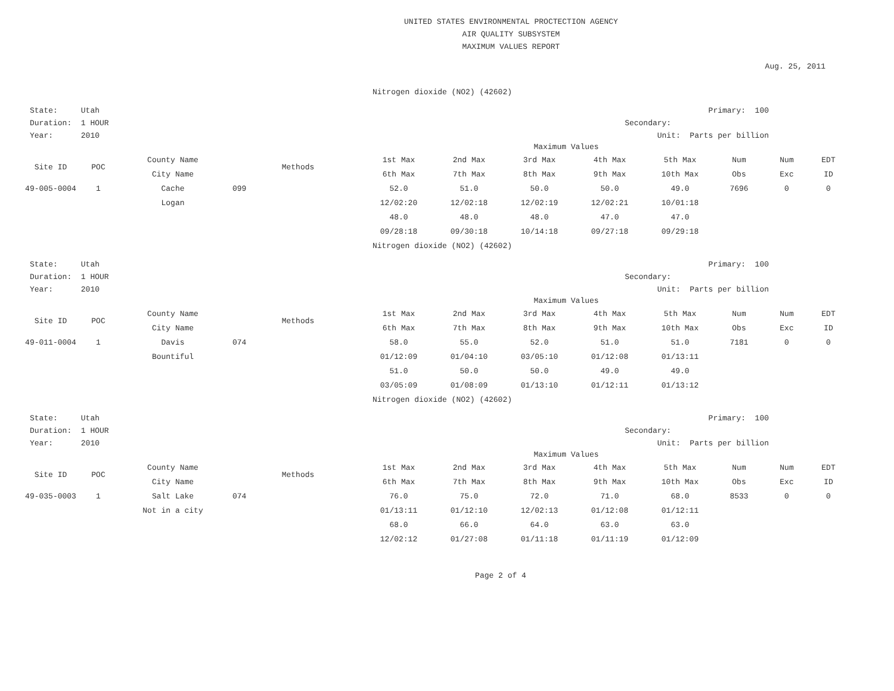UNITED STATES ENVIRONMENTAL PROCTECTION AGENCY
AIR QUALITY SUBSYSTEM
MAXIMUM VALUES REPORT
Aug. 25, 2011
Nitrogen dioxide (NO2) (42602)
State: Utah
Duration: 1 HOUR
Year: 2010
Primary: 100
Secondary:
Unit: Parts per billion
Maximum Values
| Site ID | POC | County Name | Methods | 1st Max | 2nd Max | 3rd Max | 4th Max | 5th Max | Num | Num | EDT |
| --- | --- | --- | --- | --- | --- | --- | --- | --- | --- | --- | --- |
| | | City Name | | 6th Max | 7th Max | 8th Max | 9th Max | 10th Max | Obs | Exc | ID |
| 49-005-0004 | 1 | Cache | 099 | 52.0 | 51.0 | 50.0 | 50.0 | 49.0 | 7696 | 0 | 0 |
| | | Logan | | 12/02:20 | 12/02:18 | 12/02:19 | 12/02:21 | 10/01:18 | | | |
| | | | | 48.0 | 48.0 | 48.0 | 47.0 | 47.0 | | | |
| | | | | 09/28:18 | 09/30:18 | 10/14:18 | 09/27:18 | 09/29:18 | | | |
Nitrogen dioxide (NO2) (42602)
State: Utah
Duration: 1 HOUR
Year: 2010
Primary: 100
Secondary:
Unit: Parts per billion
Maximum Values
| Site ID | POC | County Name | Methods | 1st Max | 2nd Max | 3rd Max | 4th Max | 5th Max | Num | Num | EDT |
| --- | --- | --- | --- | --- | --- | --- | --- | --- | --- | --- | --- |
| | | City Name | | 6th Max | 7th Max | 8th Max | 9th Max | 10th Max | Obs | Exc | ID |
| 49-011-0004 | 1 | Davis | 074 | 58.0 | 55.0 | 52.0 | 51.0 | 51.0 | 7181 | 0 | 0 |
| | | Bountiful | | 01/12:09 | 01/04:10 | 03/05:10 | 01/12:08 | 01/13:11 | | | |
| | | | | 51.0 | 50.0 | 50.0 | 49.0 | 49.0 | | | |
| | | | | 03/05:09 | 01/08:09 | 01/13:10 | 01/12:11 | 01/13:12 | | | |
Nitrogen dioxide (NO2) (42602)
State: Utah
Duration: 1 HOUR
Year: 2010
Primary: 100
Secondary:
Unit: Parts per billion
Maximum Values
| Site ID | POC | County Name | Methods | 1st Max | 2nd Max | 3rd Max | 4th Max | 5th Max | Num | Num | EDT |
| --- | --- | --- | --- | --- | --- | --- | --- | --- | --- | --- | --- |
| | | City Name | | 6th Max | 7th Max | 8th Max | 9th Max | 10th Max | Obs | Exc | ID |
| 49-035-0003 | 1 | Salt Lake | 074 | 76.0 | 75.0 | 72.0 | 71.0 | 68.0 | 8533 | 0 | 0 |
| | | Not in a city | | 01/13:11 | 01/12:10 | 12/02:13 | 01/12:08 | 01/12:11 | | | |
| | | | | 68.0 | 66.0 | 64.0 | 63.0 | 63.0 | | | |
| | | | | 12/02:12 | 01/27:08 | 01/11:18 | 01/11:19 | 01/12:09 | | | |
Page 2 of 4